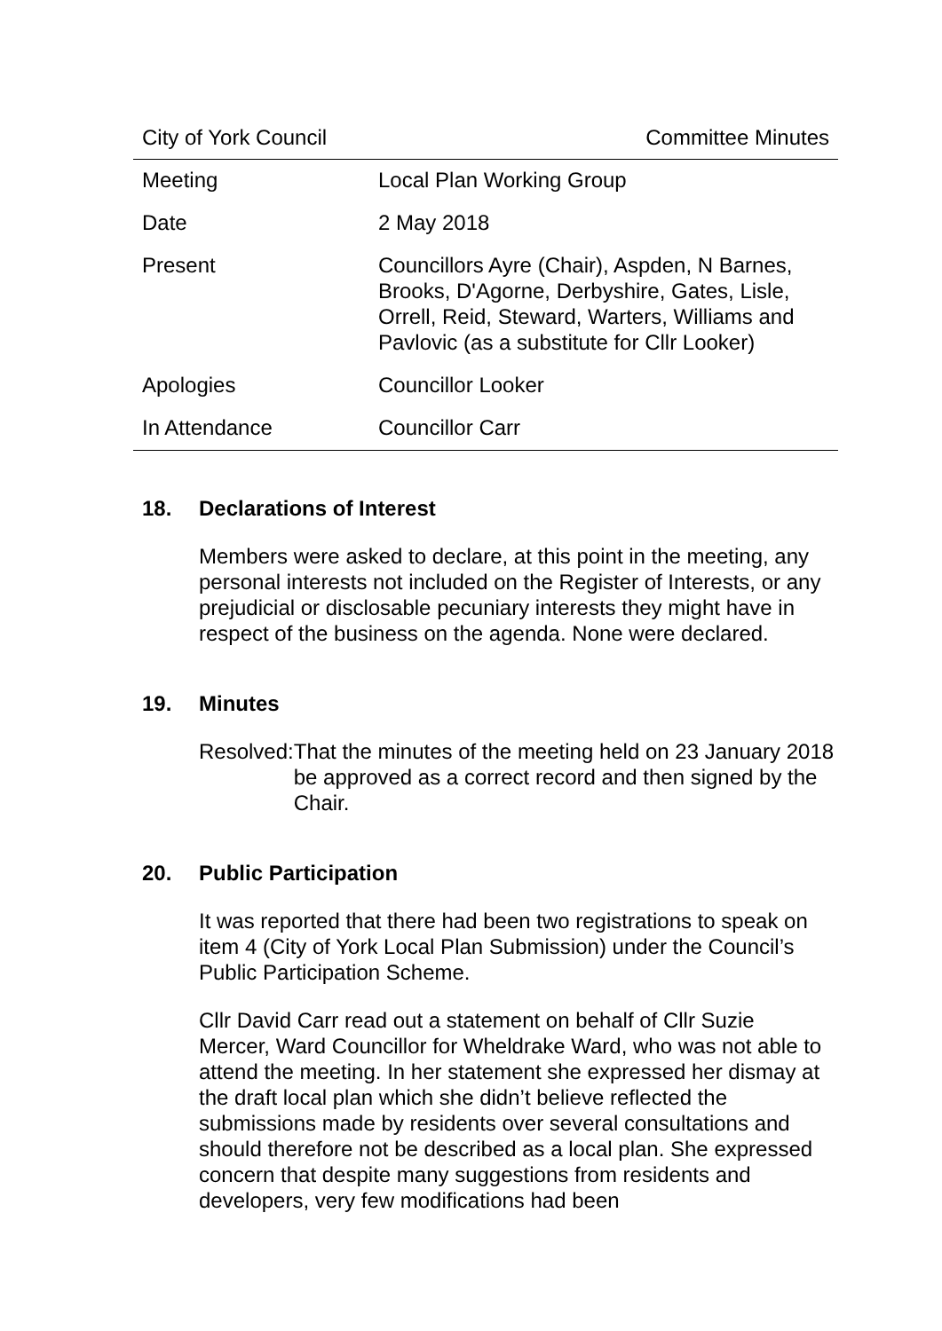City of York Council Committee Minutes
| Meeting | Local Plan Working Group |
| Date | 2 May 2018 |
| Present | Councillors Ayre (Chair), Aspden, N Barnes, Brooks, D'Agorne, Derbyshire, Gates, Lisle, Orrell, Reid, Steward, Warters, Williams and Pavlovic (as a substitute for Cllr Looker) |
| Apologies | Councillor Looker |
| In Attendance | Councillor Carr |
18. Declarations of Interest
Members were asked to declare, at this point in the meeting, any personal interests not included on the Register of Interests, or any prejudicial or disclosable pecuniary interests they might have in respect of the business on the agenda. None were declared.
19. Minutes
Resolved: That the minutes of the meeting held on 23 January 2018 be approved as a correct record and then signed by the Chair.
20. Public Participation
It was reported that there had been two registrations to speak on item 4 (City of York Local Plan Submission) under the Council’s Public Participation Scheme.
Cllr David Carr read out a statement on behalf of Cllr Suzie Mercer, Ward Councillor for Wheldrake Ward, who was not able to attend the meeting. In her statement she expressed her dismay at the draft local plan which she didn’t believe reflected the submissions made by residents over several consultations and should therefore not be described as a local plan. She expressed concern that despite many suggestions from residents and developers, very few modifications had been